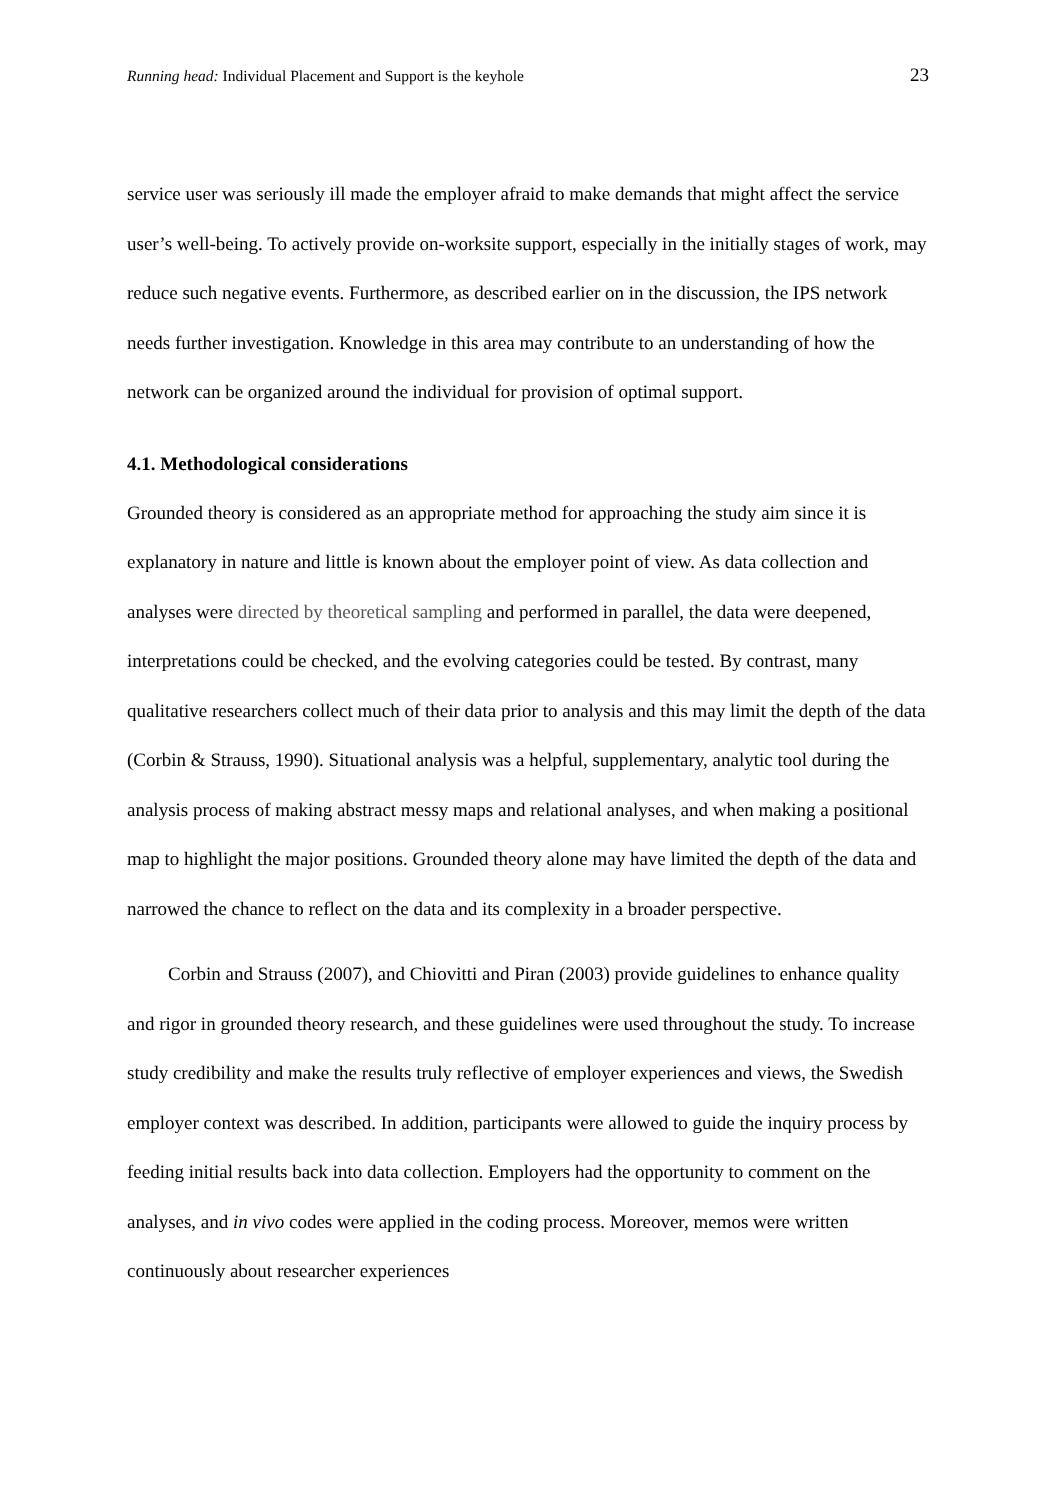Running head: Individual Placement and Support is the keyhole 23
service user was seriously ill made the employer afraid to make demands that might affect the service user’s well-being. To actively provide on-worksite support, especially in the initially stages of work, may reduce such negative events. Furthermore, as described earlier on in the discussion, the IPS network needs further investigation. Knowledge in this area may contribute to an understanding of how the network can be organized around the individual for provision of optimal support.
4.1. Methodological considerations
Grounded theory is considered as an appropriate method for approaching the study aim since it is explanatory in nature and little is known about the employer point of view. As data collection and analyses were directed by theoretical sampling and performed in parallel, the data were deepened, interpretations could be checked, and the evolving categories could be tested. By contrast, many qualitative researchers collect much of their data prior to analysis and this may limit the depth of the data (Corbin & Strauss, 1990). Situational analysis was a helpful, supplementary, analytic tool during the analysis process of making abstract messy maps and relational analyses, and when making a positional map to highlight the major positions. Grounded theory alone may have limited the depth of the data and narrowed the chance to reflect on the data and its complexity in a broader perspective.
Corbin and Strauss (2007), and Chiovitti and Piran (2003) provide guidelines to enhance quality and rigor in grounded theory research, and these guidelines were used throughout the study. To increase study credibility and make the results truly reflective of employer experiences and views, the Swedish employer context was described. In addition, participants were allowed to guide the inquiry process by feeding initial results back into data collection. Employers had the opportunity to comment on the analyses, and in vivo codes were applied in the coding process. Moreover, memos were written continuously about researcher experiences